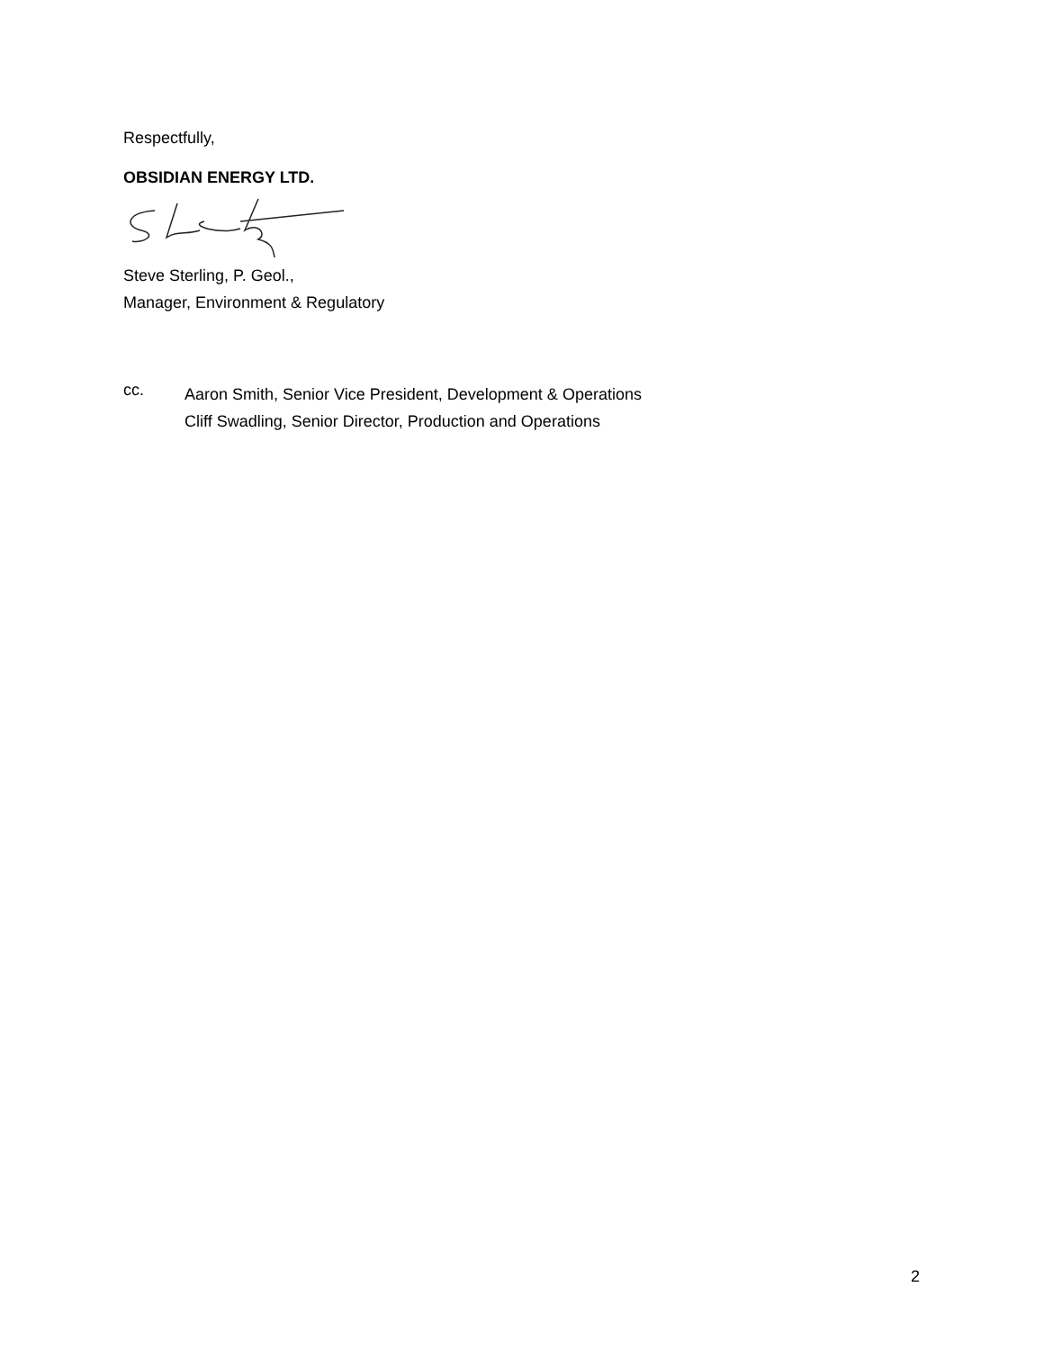Respectfully,
OBSIDIAN ENERGY LTD.
Steve Sterling, P. Geol.,
Manager, Environment & Regulatory
cc.
Aaron Smith, Senior Vice President, Development & Operations
Cliff Swadling, Senior Director, Production and Operations
2